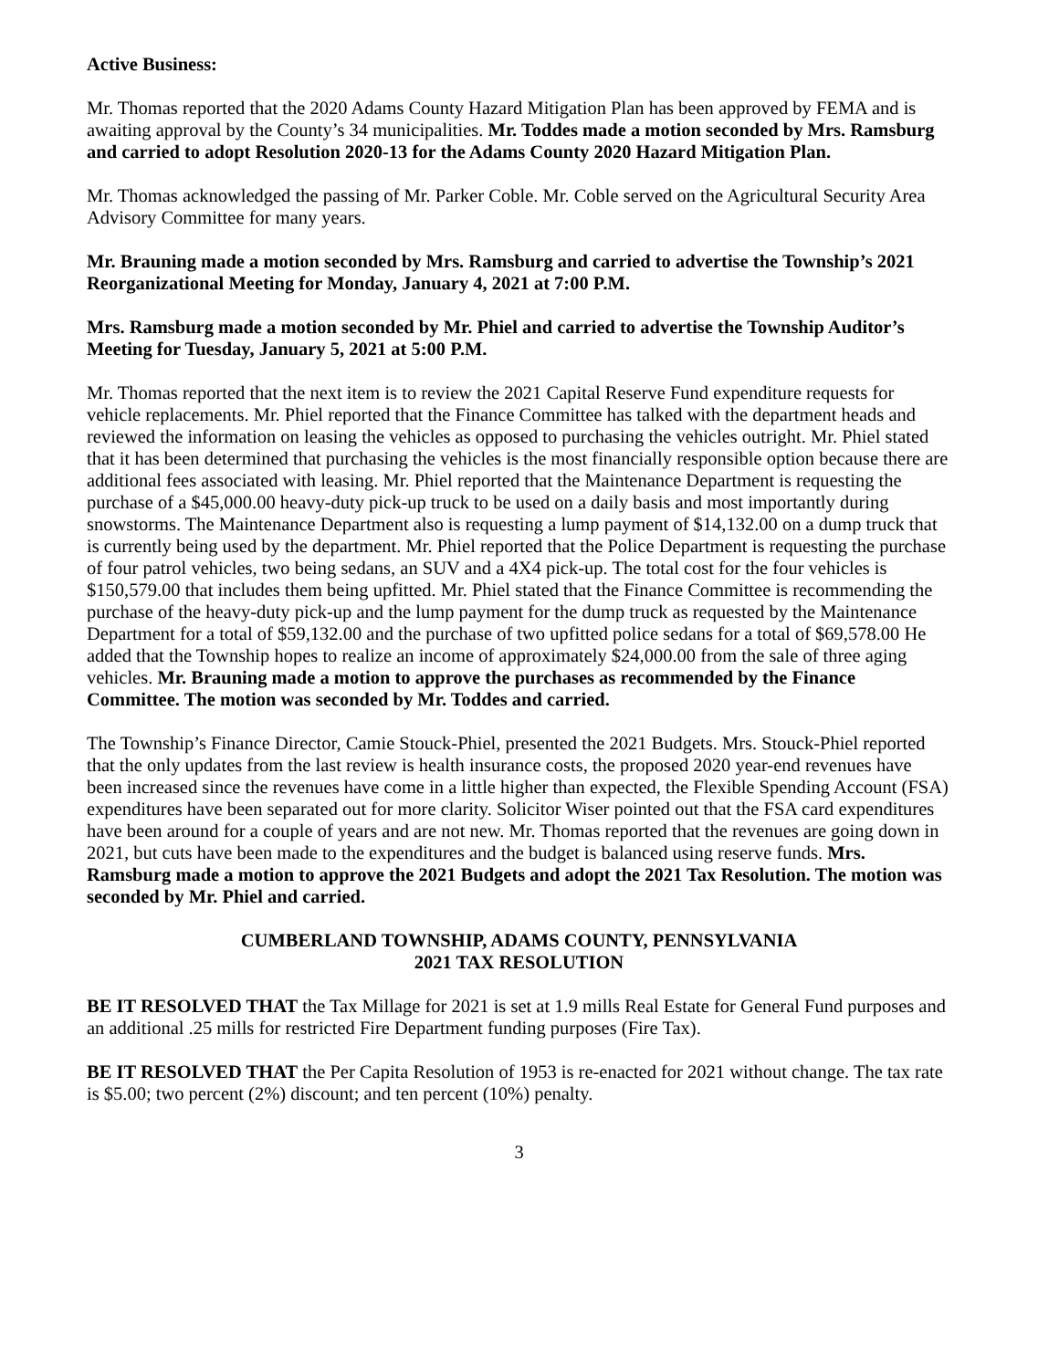Active Business:
Mr. Thomas reported that the 2020 Adams County Hazard Mitigation Plan has been approved by FEMA and is awaiting approval by the County’s 34 municipalities. Mr. Toddes made a motion seconded by Mrs. Ramsburg and carried to adopt Resolution 2020-13 for the Adams County 2020 Hazard Mitigation Plan.
Mr. Thomas acknowledged the passing of Mr. Parker Coble. Mr. Coble served on the Agricultural Security Area Advisory Committee for many years.
Mr. Brauning made a motion seconded by Mrs. Ramsburg and carried to advertise the Township’s 2021 Reorganizational Meeting for Monday, January 4, 2021 at 7:00 P.M.
Mrs. Ramsburg made a motion seconded by Mr. Phiel and carried to advertise the Township Auditor’s Meeting for Tuesday, January 5, 2021 at 5:00 P.M.
Mr. Thomas reported that the next item is to review the 2021 Capital Reserve Fund expenditure requests for vehicle replacements. Mr. Phiel reported that the Finance Committee has talked with the department heads and reviewed the information on leasing the vehicles as opposed to purchasing the vehicles outright. Mr. Phiel stated that it has been determined that purchasing the vehicles is the most financially responsible option because there are additional fees associated with leasing. Mr. Phiel reported that the Maintenance Department is requesting the purchase of a $45,000.00 heavy-duty pick-up truck to be used on a daily basis and most importantly during snowstorms. The Maintenance Department also is requesting a lump payment of $14,132.00 on a dump truck that is currently being used by the department. Mr. Phiel reported that the Police Department is requesting the purchase of four patrol vehicles, two being sedans, an SUV and a 4X4 pick-up. The total cost for the four vehicles is $150,579.00 that includes them being upfitted. Mr. Phiel stated that the Finance Committee is recommending the purchase of the heavy-duty pick-up and the lump payment for the dump truck as requested by the Maintenance Department for a total of $59,132.00 and the purchase of two upfitted police sedans for a total of $69,578.00 He added that the Township hopes to realize an income of approximately $24,000.00 from the sale of three aging vehicles. Mr. Brauning made a motion to approve the purchases as recommended by the Finance Committee. The motion was seconded by Mr. Toddes and carried.
The Township’s Finance Director, Camie Stouck-Phiel, presented the 2021 Budgets. Mrs. Stouck-Phiel reported that the only updates from the last review is health insurance costs, the proposed 2020 year-end revenues have been increased since the revenues have come in a little higher than expected, the Flexible Spending Account (FSA) expenditures have been separated out for more clarity. Solicitor Wiser pointed out that the FSA card expenditures have been around for a couple of years and are not new. Mr. Thomas reported that the revenues are going down in 2021, but cuts have been made to the expenditures and the budget is balanced using reserve funds. Mrs. Ramsburg made a motion to approve the 2021 Budgets and adopt the 2021 Tax Resolution. The motion was seconded by Mr. Phiel and carried.
CUMBERLAND TOWNSHIP, ADAMS COUNTY, PENNSYLVANIA
2021 TAX RESOLUTION
BE IT RESOLVED THAT the Tax Millage for 2021 is set at 1.9 mills Real Estate for General Fund purposes and an additional .25 mills for restricted Fire Department funding purposes (Fire Tax).
BE IT RESOLVED THAT the Per Capita Resolution of 1953 is re-enacted for 2021 without change. The tax rate is $5.00; two percent (2%) discount; and ten percent (10%) penalty.
3